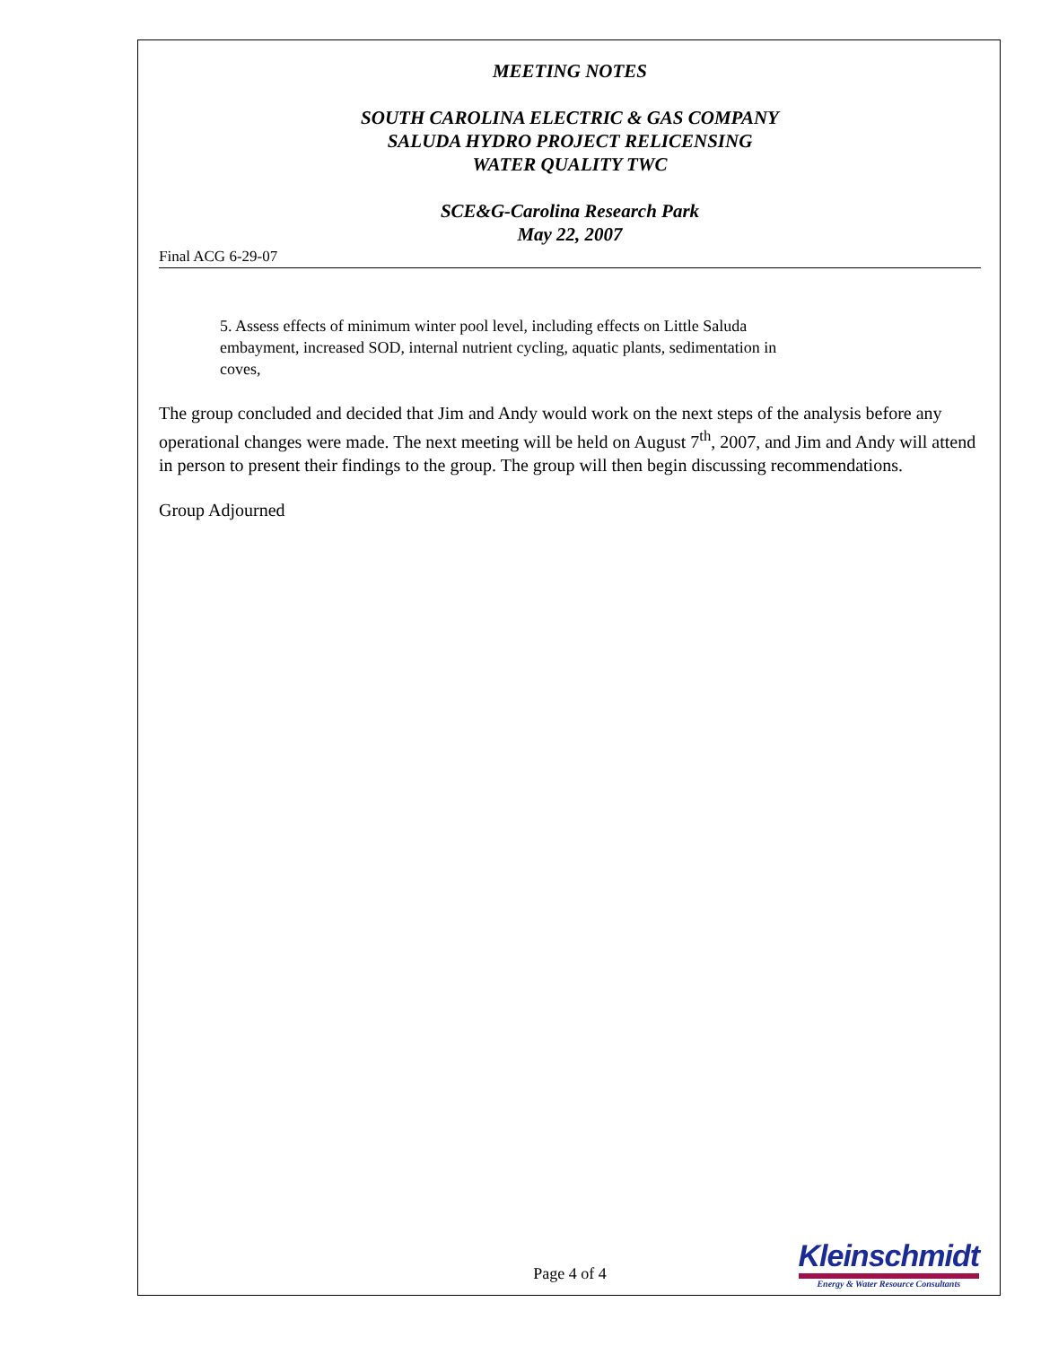MEETING NOTES
SOUTH CAROLINA ELECTRIC & GAS COMPANY
SALUDA HYDRO PROJECT RELICENSING
WATER QUALITY TWC
SCE&G-Carolina Research Park
May 22, 2007
Final ACG 6-29-07
5. Assess effects of minimum winter pool level, including effects on Little Saluda embayment, increased SOD, internal nutrient cycling, aquatic plants, sedimentation in coves,
The group concluded and decided that Jim and Andy would work on the next steps of the analysis before any operational changes were made. The next meeting will be held on August 7<sup>th</sup>, 2007, and Jim and Andy will attend in person to present their findings to the group. The group will then begin discussing recommendations.
Group Adjourned
Page 4 of 4
Kleinschmidt
Energy & Water Resource Consultants